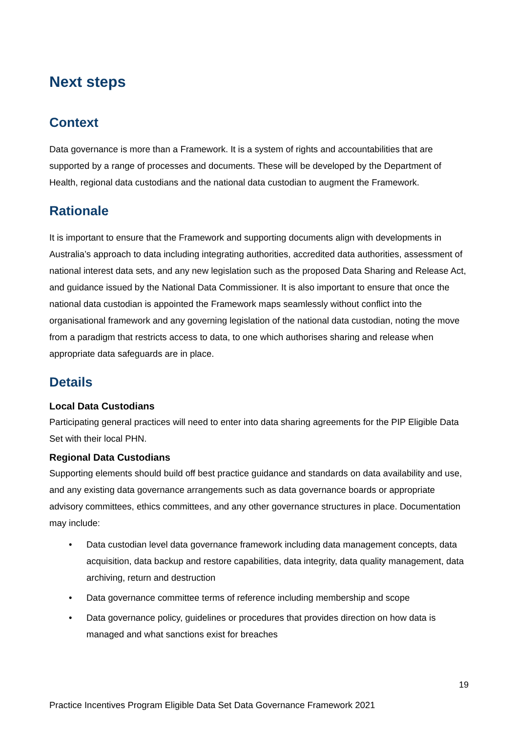Next steps
Context
Data governance is more than a Framework. It is a system of rights and accountabilities that are supported by a range of processes and documents. These will be developed by the Department of Health, regional data custodians and the national data custodian to augment the Framework.
Rationale
It is important to ensure that the Framework and supporting documents align with developments in Australia’s approach to data including integrating authorities, accredited data authorities, assessment of national interest data sets, and any new legislation such as the proposed Data Sharing and Release Act, and guidance issued by the National Data Commissioner. It is also important to ensure that once the national data custodian is appointed the Framework maps seamlessly without conflict into the organisational framework and any governing legislation of the national data custodian, noting the move from a paradigm that restricts access to data, to one which authorises sharing and release when appropriate data safeguards are in place.
Details
Local Data Custodians
Participating general practices will need to enter into data sharing agreements for the PIP Eligible Data Set with their local PHN.
Regional Data Custodians
Supporting elements should build off best practice guidance and standards on data availability and use, and any existing data governance arrangements such as data governance boards or appropriate advisory committees, ethics committees, and any other governance structures in place. Documentation may include:
• Data custodian level data governance framework including data management concepts, data acquisition, data backup and restore capabilities, data integrity, data quality management, data archiving, return and destruction
• Data governance committee terms of reference including membership and scope
• Data governance policy, guidelines or procedures that provides direction on how data is managed and what sanctions exist for breaches
19
Practice Incentives Program Eligible Data Set Data Governance Framework 2021